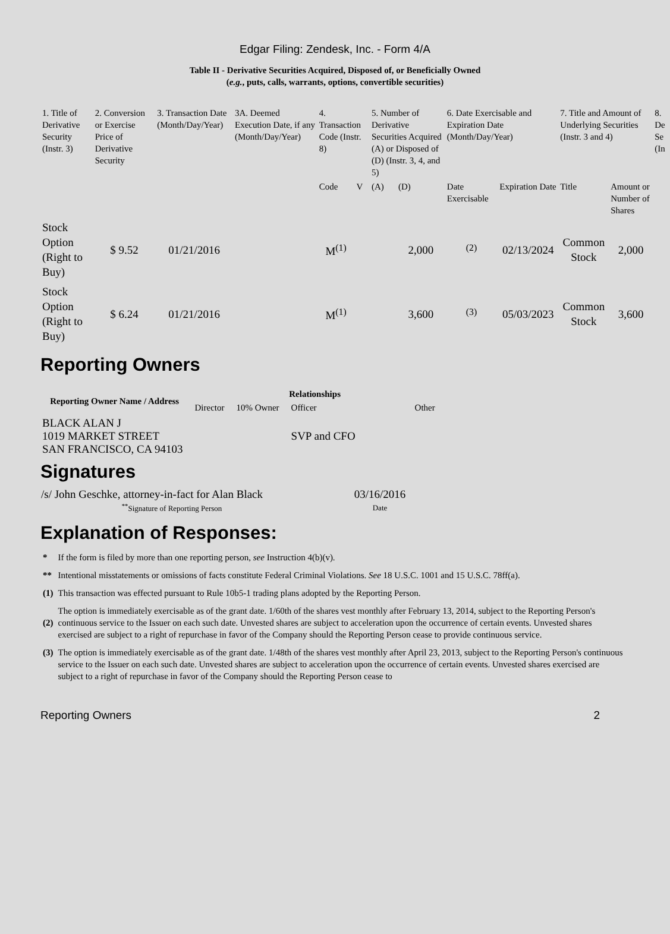Edgar Filing: Zendesk, Inc. - Form 4/A
Table II - Derivative Securities Acquired, Disposed of, or Beneficially Owned
(e.g., puts, calls, warrants, options, convertible securities)
| 1. Title of Derivative Security (Instr. 3) | 2. Conversion or Exercise Price of Derivative Security | 3. Transaction Date (Month/Day/Year) | 3A. Deemed Execution Date, if any (Month/Day/Year) | 4. Transaction Code (Instr. 8) | | 5. Number of Derivative Securities Acquired (A) or Disposed of (D) (Instr. 3, 4, and 5) | | 6. Date Exercisable and Expiration Date (Month/Day/Year) | | 7. Title and Amount of Underlying Securities (Instr. 3 and 4) | | 8. De Se (In |
| --- | --- | --- | --- | --- | --- | --- | --- | --- | --- | --- | --- | --- |
| | | | | Code | V | (A) | (D) | Date Exercisable | Expiration Date | Title | Amount or Number of Shares | |
| Stock Option (Right to Buy) | $ 9.52 | 01/21/2016 | | M<sup>(1)</sup> | | | 2,000 | <sup>(2)</sup> | 02/13/2024 | Common Stock | 2,000 | |
| Stock Option (Right to Buy) | $ 6.24 | 01/21/2016 | | M<sup>(1)</sup> | | | 3,600 | <sup>(3)</sup> | 05/03/2023 | Common Stock | 3,600 | |
Reporting Owners
| Reporting Owner Name / Address | Relationships | | | |
| --- | --- | --- | --- | --- |
| | Director | 10% Owner | Officer | Other |
| BLACK ALAN J 1019 MARKET STREET SAN FRANCISCO, CA 94103 | | | SVP and CFO | |
Signatures
| /s/ John Geschke, attorney-in-fact for Alan Black | 03/16/2016 |
| <sup>**</sup> Signature of Reporting Person | Date |
Explanation of Responses:
| * | If the form is filed by more than one reporting person, see Instruction 4(b)(v). |
| ** | Intentional misstatements or omissions of facts constitute Federal Criminal Violations. See 18 U.S.C. 1001 and 15 U.S.C. 78ff(a). |
| (1) | This transaction was effected pursuant to Rule 10b5-1 trading plans adopted by the Reporting Person. |
| (2) | The option is immediately exercisable as of the grant date. 1/60th of the shares vest monthly after February 13, 2014, subject to the Reporting Person's continuous service to the Issuer on each such date. Unvested shares are subject to acceleration upon the occurrence of certain events. Unvested shares exercised are subject to a right of repurchase in favor of the Company should the Reporting Person cease to provide continuous service. |
| (3) | The option is immediately exercisable as of the grant date. 1/48th of the shares vest monthly after April 23, 2013, subject to the Reporting Person's continuous service to the Issuer on each such date. Unvested shares are subject to acceleration upon the occurrence of certain events. Unvested shares exercised are subject to a right of repurchase in favor of the Company should the Reporting Person cease to |
Reporting Owners 2